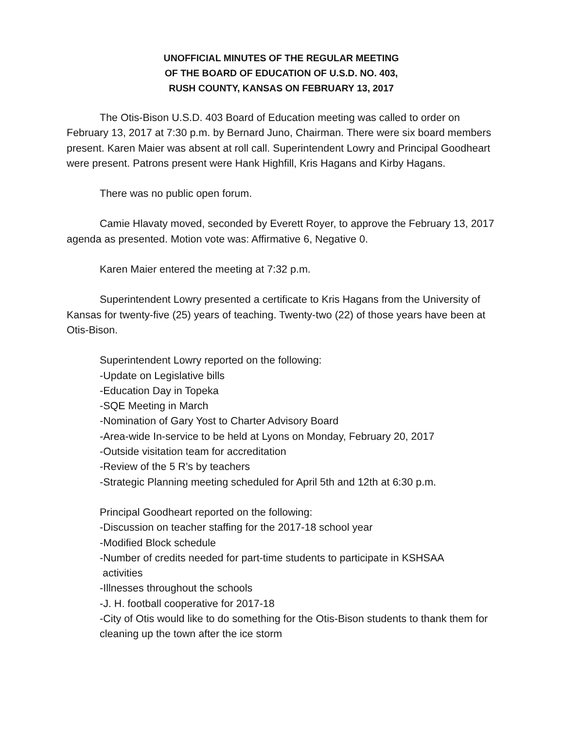UNOFFICIAL MINUTES OF THE REGULAR MEETING
OF THE BOARD OF EDUCATION OF U.S.D. NO. 403,
RUSH COUNTY, KANSAS ON FEBRUARY 13, 2017
The Otis-Bison U.S.D. 403 Board of Education meeting was called to order on February 13, 2017 at 7:30 p.m. by Bernard Juno, Chairman. There were six board members present. Karen Maier was absent at roll call. Superintendent Lowry and Principal Goodheart were present. Patrons present were Hank Highfill, Kris Hagans and Kirby Hagans.
There was no public open forum.
Camie Hlavaty moved, seconded by Everett Royer, to approve the February 13, 2017 agenda as presented. Motion vote was: Affirmative 6, Negative 0.
Karen Maier entered the meeting at 7:32 p.m.
Superintendent Lowry presented a certificate to Kris Hagans from the University of Kansas for twenty-five (25) years of teaching. Twenty-two (22) of those years have been at Otis-Bison.
Superintendent Lowry reported on the following:
-Update on Legislative bills
-Education Day in Topeka
-SQE Meeting in March
-Nomination of Gary Yost to Charter Advisory Board
-Area-wide In-service to be held at Lyons on Monday, February 20, 2017
-Outside visitation team for accreditation
-Review of the 5 R’s by teachers
-Strategic Planning meeting scheduled for April 5th and 12th at 6:30 p.m.
Principal Goodheart reported on the following:
-Discussion on teacher staffing for the 2017-18 school year
-Modified Block schedule
-Number of credits needed for part-time students to participate in KSHSAA
activities
-Illnesses throughout the schools
-J. H. football cooperative for 2017-18
-City of Otis would like to do something for the Otis-Bison students to thank them for cleaning up the town after the ice storm